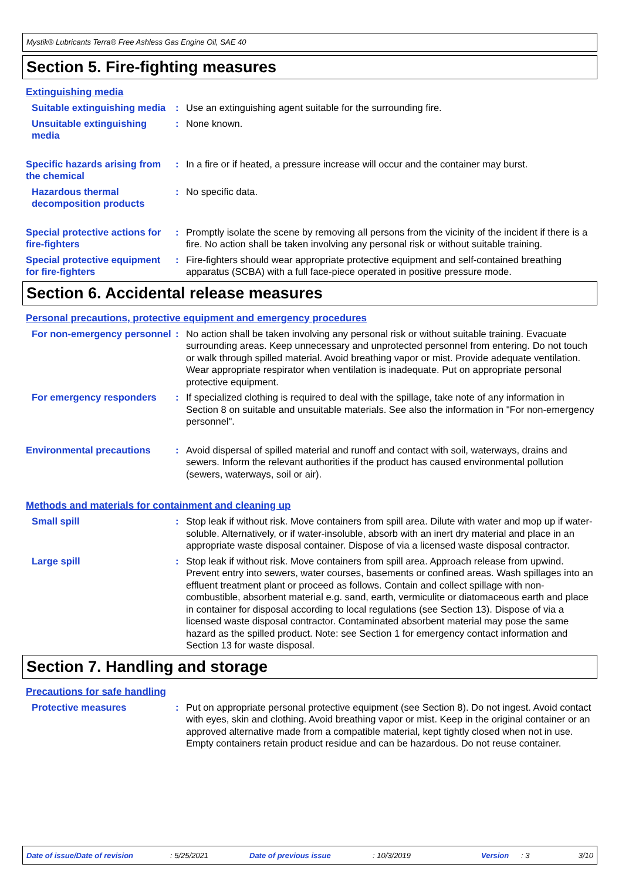Mystik® Lubricants Terra® Free Ashless Gas Engine Oil, SAE 40
Section 5. Fire-fighting measures
Extinguishing media
Suitable extinguishing media
: Use an extinguishing agent suitable for the surrounding fire.
Unsuitable extinguishing media
: None known.
Specific hazards arising from the chemical
: In a fire or if heated, a pressure increase will occur and the container may burst.
Hazardous thermal decomposition products
: No specific data.
Special protective actions for fire-fighters
: Promptly isolate the scene by removing all persons from the vicinity of the incident if there is a fire. No action shall be taken involving any personal risk or without suitable training.
Special protective equipment for fire-fighters
: Fire-fighters should wear appropriate protective equipment and self-contained breathing apparatus (SCBA) with a full face-piece operated in positive pressure mode.
Section 6. Accidental release measures
Personal precautions, protective equipment and emergency procedures
For non-emergency personnel
: No action shall be taken involving any personal risk or without suitable training. Evacuate surrounding areas. Keep unnecessary and unprotected personnel from entering. Do not touch or walk through spilled material. Avoid breathing vapor or mist. Provide adequate ventilation. Wear appropriate respirator when ventilation is inadequate. Put on appropriate personal protective equipment.
For emergency responders : If specialized clothing is required to deal with the spillage, take note of any information in Section 8 on suitable and unsuitable materials. See also the information in "For non-emergency personnel".
Environmental precautions : Avoid dispersal of spilled material and runoff and contact with soil, waterways, drains and sewers. Inform the relevant authorities if the product has caused environmental pollution (sewers, waterways, soil or air).
Methods and materials for containment and cleaning up
Small spill : Stop leak if without risk. Move containers from spill area. Dilute with water and mop up if water-soluble. Alternatively, or if water-insoluble, absorb with an inert dry material and place in an appropriate waste disposal container. Dispose of via a licensed waste disposal contractor.
Large spill : Stop leak if without risk. Move containers from spill area. Approach release from upwind. Prevent entry into sewers, water courses, basements or confined areas. Wash spillages into an effluent treatment plant or proceed as follows. Contain and collect spillage with non-combustible, absorbent material e.g. sand, earth, vermiculite or diatomaceous earth and place in container for disposal according to local regulations (see Section 13). Dispose of via a licensed waste disposal contractor. Contaminated absorbent material may pose the same hazard as the spilled product. Note: see Section 1 for emergency contact information and Section 13 for waste disposal.
Section 7. Handling and storage
Precautions for safe handling
Protective measures : Put on appropriate personal protective equipment (see Section 8). Do not ingest. Avoid contact with eyes, skin and clothing. Avoid breathing vapor or mist. Keep in the original container or an approved alternative made from a compatible material, kept tightly closed when not in use. Empty containers retain product residue and can be hazardous. Do not reuse container.
Date of issue/Date of revision: 5/25/2021 Date of previous issue: 10/3/2019 Version: 3 3/10